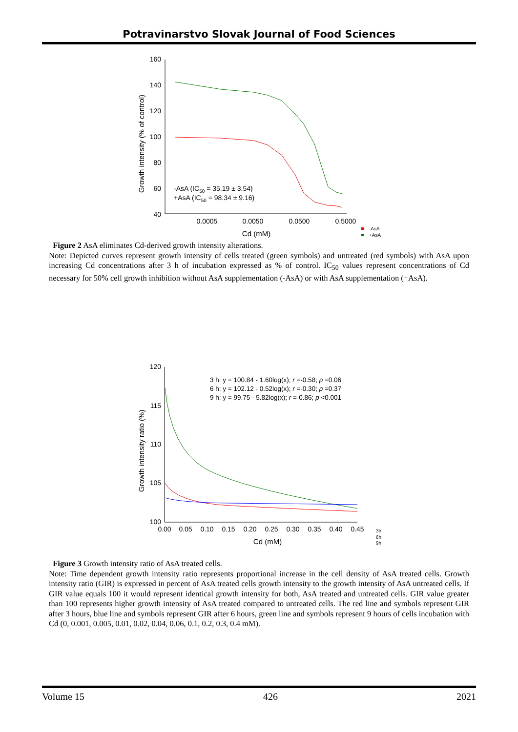Potravinarstvo Slovak Journal of Food Sciences
160
140
120
100
80
60
40
0.0005
0.0050
0.0500
0.5000
Cd (mM)
Growth intensity (% of control)
-AsA (IC50 = 35.19 ± 3.54)
+AsA (IC50 = 98.34 ± 9.16)
-AsA
+AsA
Figure 2 AsA eliminates Cd-derived growth intensity alterations.
Note: Depicted curves represent growth intensity of cells treated (green symbols) and untreated (red symbols) with AsA upon increasing Cd concentrations after 3 h of incubation expressed as % of control. IC<sub>50</sub> values represent concentrations of Cd necessary for 50% cell growth inhibition without AsA supplementation (-AsA) or with AsA supplementation (+AsA).
120
115
110
105
100
0.00
0.05
0.10
0.15
0.20
0.25
0.30
0.35
0.40
0.45
Cd (mM)
Growth intensity ratio (%)
3 h: y = 100.84 - 1.60log(x); r =-0.58; p =0.06
6 h: y = 102.12 - 0.52log(x); r =-0.30; p =0.37
9 h: y = 99.75 - 5.82log(x); r =-0.86; p <0.001
3h
6h
9h
Figure 3 Growth intensity ratio of AsA treated cells.
Note: Time dependent growth intensity ratio represents proportional increase in the cell density of AsA treated cells. Growth intensity ratio (GIR) is expressed in percent of AsA treated cells growth intensity to the growth intensity of AsA untreated cells. If GIR value equals 100 it would represent identical growth intensity for both, AsA treated and untreated cells. GIR value greater than 100 represents higher growth intensity of AsA treated compared to untreated cells. The red line and symbols represent GIR after 3 hours, blue line and symbols represent GIR after 6 hours, green line and symbols represent 9 hours of cells incubation with Cd (0, 0.001, 0.005, 0.01, 0.02, 0.04, 0.06, 0.1, 0.2, 0.3, 0.4 mM).
Volume 15 426 2021